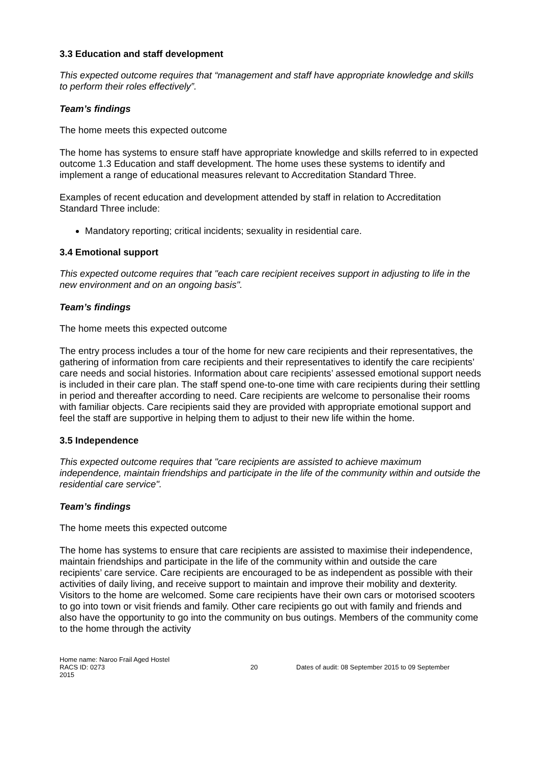3.3 Education and staff development
This expected outcome requires that “management and staff have appropriate knowledge and skills to perform their roles effectively”.
Team’s findings
The home meets this expected outcome
The home has systems to ensure staff have appropriate knowledge and skills referred to in expected outcome 1.3 Education and staff development. The home uses these systems to identify and implement a range of educational measures relevant to Accreditation Standard Three.
Examples of recent education and development attended by staff in relation to Accreditation Standard Three include:
Mandatory reporting; critical incidents; sexuality in residential care.
3.4 Emotional support
This expected outcome requires that "each care recipient receives support in adjusting to life in the new environment and on an ongoing basis".
Team’s findings
The home meets this expected outcome
The entry process includes a tour of the home for new care recipients and their representatives, the gathering of information from care recipients and their representatives to identify the care recipients’ care needs and social histories. Information about care recipients’ assessed emotional support needs is included in their care plan. The staff spend one-to-one time with care recipients during their settling in period and thereafter according to need. Care recipients are welcome to personalise their rooms with familiar objects. Care recipients said they are provided with appropriate emotional support and feel the staff are supportive in helping them to adjust to their new life within the home.
3.5 Independence
This expected outcome requires that "care recipients are assisted to achieve maximum independence, maintain friendships and participate in the life of the community within and outside the residential care service".
Team’s findings
The home meets this expected outcome
The home has systems to ensure that care recipients are assisted to maximise their independence, maintain friendships and participate in the life of the community within and outside the care recipients’ care service. Care recipients are encouraged to be as independent as possible with their activities of daily living, and receive support to maintain and improve their mobility and dexterity. Visitors to the home are welcomed. Some care recipients have their own cars or motorised scooters to go into town or visit friends and family. Other care recipients go out with family and friends and also have the opportunity to go into the community on bus outings. Members of the community come to the home through the activity
Home name: Naroo Frail Aged Hostel
RACS ID: 0273 20 Dates of audit: 08 September 2015 to 09 September
2015